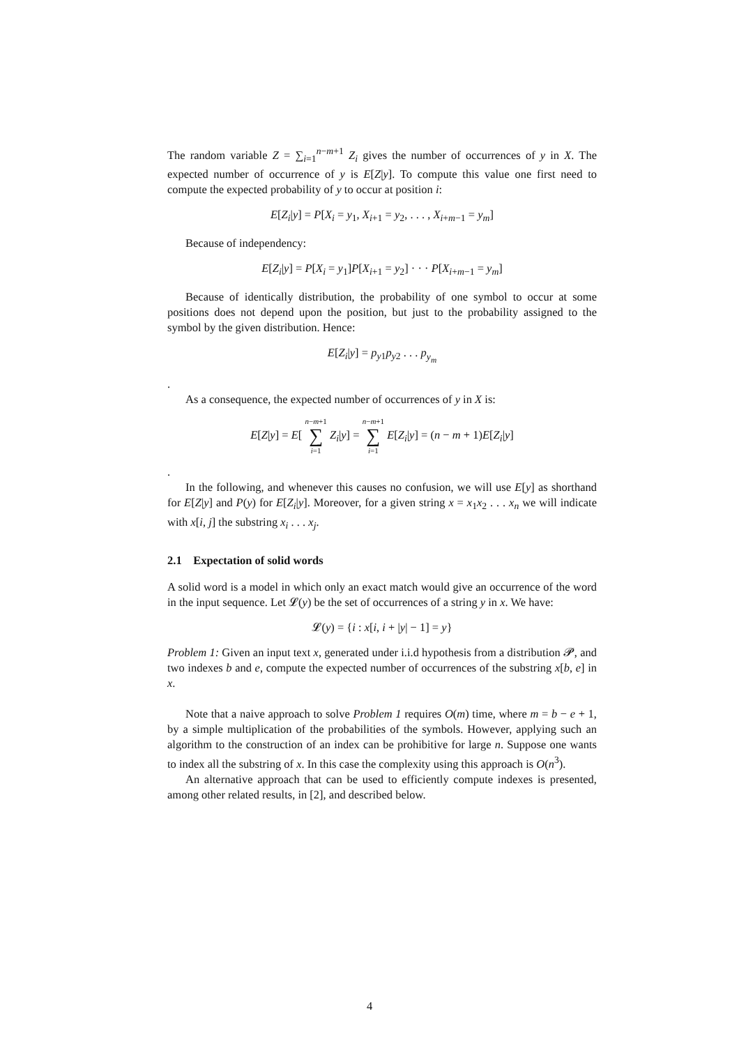The random variable Z = ∑<sub>i=1</sub><sup>n−m+1</sup> Z<sub>i</sub> gives the number of occurrences of y in X. The expected number of occurrence of y is E[Z|y]. To compute this value one first need to compute the expected probability of y to occur at position i:
E[Z<sub>i</sub>|y] = P[X<sub>i</sub> = y<sub>1</sub>, X<sub>i+1</sub> = y<sub>2</sub>, . . . , X<sub>i+m−1</sub> = y<sub>m</sub>]
Because of independency:
E[Z<sub>i</sub>|y] = P[X<sub>i</sub> = y<sub>1</sub>]P[X<sub>i+1</sub> = y<sub>2</sub>] · · · P[X<sub>i+m−1</sub> = y<sub>m</sub>]
Because of identically distribution, the probability of one symbol to occur at some positions does not depend upon the position, but just to the probability assigned to the symbol by the given distribution. Hence:
E[Z<sub>i</sub>|y] = p<sub>y1</sub>p<sub>y2</sub> . . . p<sub>y<sub>m</sub></sub>
.
As a consequence, the expected number of occurrences of y in X is:
E[Z|y] = E[ n−m+1 ∑ i=1 Z<sub>i</sub>|y] = n−m+1 ∑ i=1 E[Z<sub>i</sub>|y] = (n − m + 1)E[Z<sub>i</sub>|y]
.
In the following, and whenever this causes no confusion, we will use E[y] as shorthand for E[Z|y] and P(y) for E[Z<sub>i</sub>|y]. Moreover, for a given string x = x<sub>1</sub>x<sub>2</sub> . . . x<sub>n</sub> we will indicate with x[i, j] the substring x<sub>i</sub> . . . x<sub>j</sub>.
2.1 Expectation of solid words
A solid word is a model in which only an exact match would give an occurrence of the word in the input sequence. Let 𝓛(y) be the set of occurrences of a string y in x. We have:
𝓛(y) = {i : x[i, i + |y| − 1] = y}
Problem 1: Given an input text x, generated under i.i.d hypothesis from a distribution 𝓟, and two indexes b and e, compute the expected number of occurrences of the substring x[b, e] in x.
Note that a naive approach to solve Problem 1 requires O(m) time, where m = b − e + 1, by a simple multiplication of the probabilities of the symbols. However, applying such an algorithm to the construction of an index can be prohibitive for large n. Suppose one wants to index all the substring of x. In this case the complexity using this approach is O(n<sup>3</sup>).
An alternative approach that can be used to efficiently compute indexes is presented, among other related results, in [2], and described below.
4